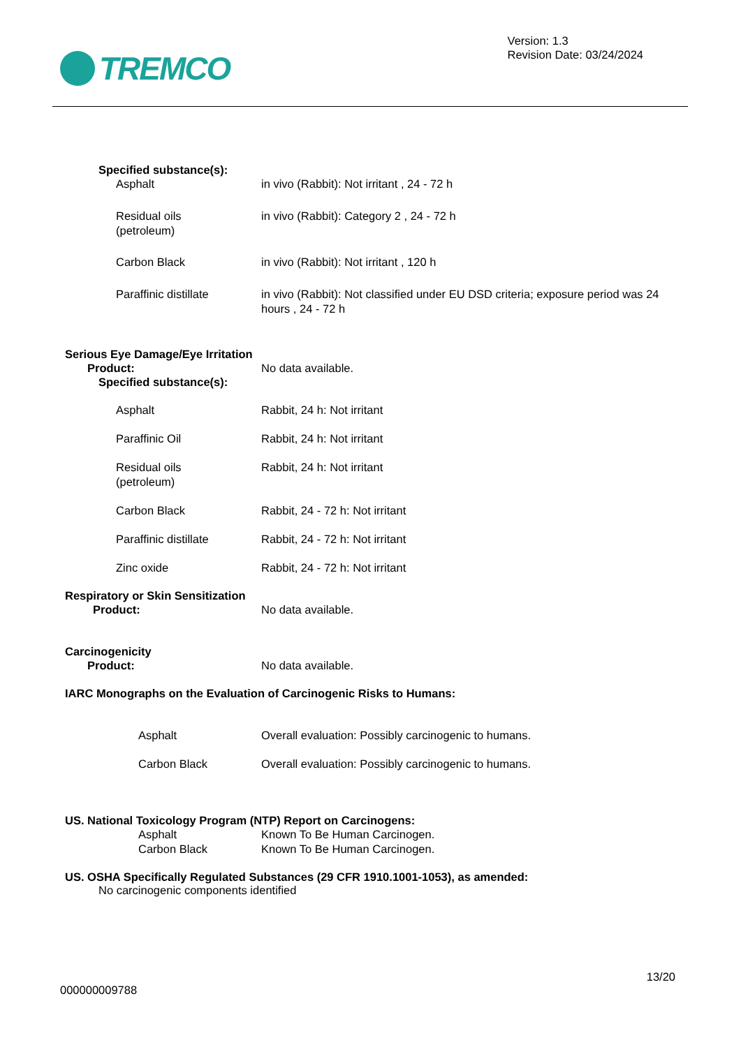TREMCO
Version: 1.3
Revision Date: 03/24/2024
Specified substance(s):
Asphalt
in vivo (Rabbit): Not irritant , 24 - 72 h
Residual oils
(petroleum)
in vivo (Rabbit): Category 2 , 24 - 72 h
Carbon Black
in vivo (Rabbit): Not irritant , 120 h
Paraffinic distillate
in vivo (Rabbit): Not classified under EU DSD criteria; exposure period was 24 hours , 24 - 72 h
Serious Eye Damage/Eye Irritation
Product:
No data available.
Specified substance(s):
Asphalt
Rabbit, 24 h: Not irritant
Paraffinic Oil
Rabbit, 24 h: Not irritant
Residual oils
(petroleum)
Rabbit, 24 h: Not irritant
Carbon Black
Rabbit, 24 - 72 h: Not irritant
Paraffinic distillate
Rabbit, 24 - 72 h: Not irritant
Zinc oxide
Rabbit, 24 - 72 h: Not irritant
Respiratory or Skin Sensitization
Product:
No data available.
Carcinogenicity
Product:
No data available.
IARC Monographs on the Evaluation of Carcinogenic Risks to Humans:
Asphalt
Overall evaluation: Possibly carcinogenic to humans.
Carbon Black
Overall evaluation: Possibly carcinogenic to humans.
US. National Toxicology Program (NTP) Report on Carcinogens:
Asphalt
Known To Be Human Carcinogen.
Carbon Black
Known To Be Human Carcinogen.
US. OSHA Specifically Regulated Substances (29 CFR 1910.1001-1053), as amended:
No carcinogenic components identified
13/20
000000009788